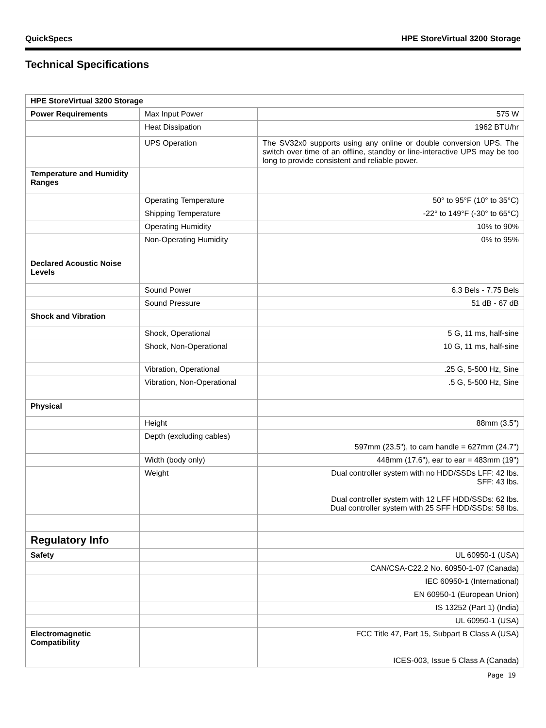QuickSpecs HPE StoreVirtual 3200 Storage
Technical Specifications
| HPE StoreVirtual 3200 Storage | | |
| --- | --- | --- |
| Power Requirements | Max Input Power | 575 W |
| | Heat Dissipation | 1962 BTU/hr |
| | UPS Operation | The SV32x0 supports using any online or double conversion UPS. The switch over time of an offline, standby or line-interactive UPS may be too long to provide consistent and reliable power. |
| Temperature and Humidity Ranges | | |
| | Operating Temperature | 50° to 95°F (10° to 35°C) |
| | Shipping Temperature | -22° to 149°F (-30° to 65°C) |
| | Operating Humidity | 10% to 90% |
| | Non-Operating Humidity | 0% to 95% |
| Declared Acoustic Noise Levels | | |
| | Sound Power | 6.3 Bels - 7.75 Bels |
| | Sound Pressure | 51 dB - 67 dB |
| Shock and Vibration | | |
| | Shock, Operational | 5 G, 11 ms, half-sine |
| | Shock, Non-Operational | 10 G, 11 ms, half-sine |
| | Vibration, Operational | .25 G, 5-500 Hz, Sine |
| | Vibration, Non-Operational | .5 G, 5-500 Hz, Sine |
| Physical | | |
| | Height | 88mm (3.5") |
| | Depth (excluding cables) | 597mm (23.5"), to cam handle = 627mm (24.7") |
| | Width (body only) | 448mm (17.6"), ear to ear = 483mm (19") |
| | Weight | Dual controller system with no HDD/SSDs LFF: 42 lbs. SFF: 43 lbs. Dual controller system with 12 LFF HDD/SSDs: 62 lbs. Dual controller system with 25 SFF HDD/SSDs: 58 lbs. |
| Regulatory Info | | |
| Safety | | UL 60950-1 (USA) |
| | | CAN/CSA-C22.2 No. 60950-1-07 (Canada) |
| | | IEC 60950-1 (International) |
| | | EN 60950-1 (European Union) |
| | | IS 13252 (Part 1) (India) |
| | | UL 60950-1 (USA) |
| Electromagnetic Compatibility | | FCC Title 47, Part 15, Subpart B Class A (USA) |
| | | ICES-003, Issue 5 Class A (Canada) |
Page 19